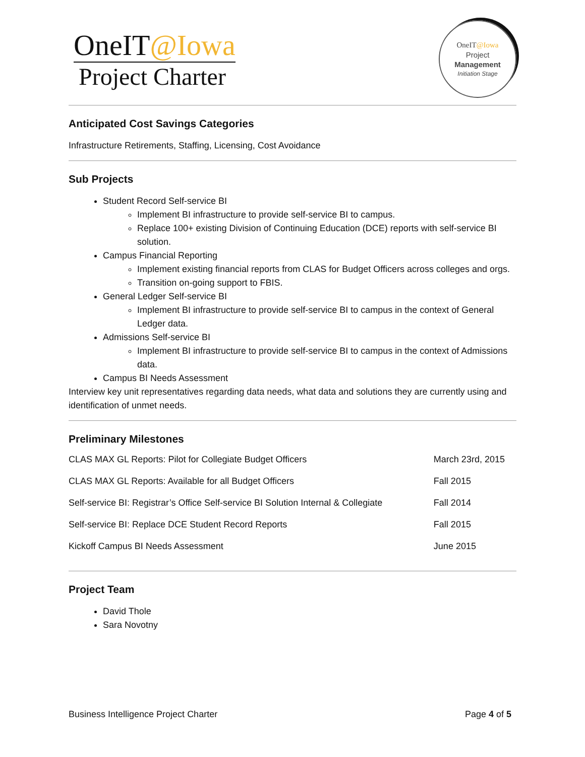OneIT@Iowa
Project Charter
OneIT@Iowa
Project
Management
Initiation Stage
Anticipated Cost Savings Categories
Infrastructure Retirements, Staffing, Licensing, Cost Avoidance
Sub Projects
Student Record Self-service BI
Implement BI infrastructure to provide self-service BI to campus.
Replace 100+ existing Division of Continuing Education (DCE) reports with self-service BI solution.
Campus Financial Reporting
Implement existing financial reports from CLAS for Budget Officers across colleges and orgs.
Transition on-going support to FBIS.
General Ledger Self-service BI
Implement BI infrastructure to provide self-service BI to campus in the context of General Ledger data.
Admissions Self-service BI
Implement BI infrastructure to provide self-service BI to campus in the context of Admissions data.
Campus BI Needs Assessment
Interview key unit representatives regarding data needs, what data and solutions they are currently using and identification of unmet needs.
Preliminary Milestones
| CLAS MAX GL Reports: Pilot for Collegiate Budget Officers | March 23rd, 2015 |
| CLAS MAX GL Reports: Available for all Budget Officers | Fall 2015 |
| Self-service BI: Registrar’s Office Self-service BI Solution Internal & Collegiate | Fall 2014 |
| Self-service BI: Replace DCE Student Record Reports | Fall 2015 |
| Kickoff Campus BI Needs Assessment | June 2015 |
Project Team
David Thole
Sara Novotny
Business Intelligence Project Charter Page 4 of 5